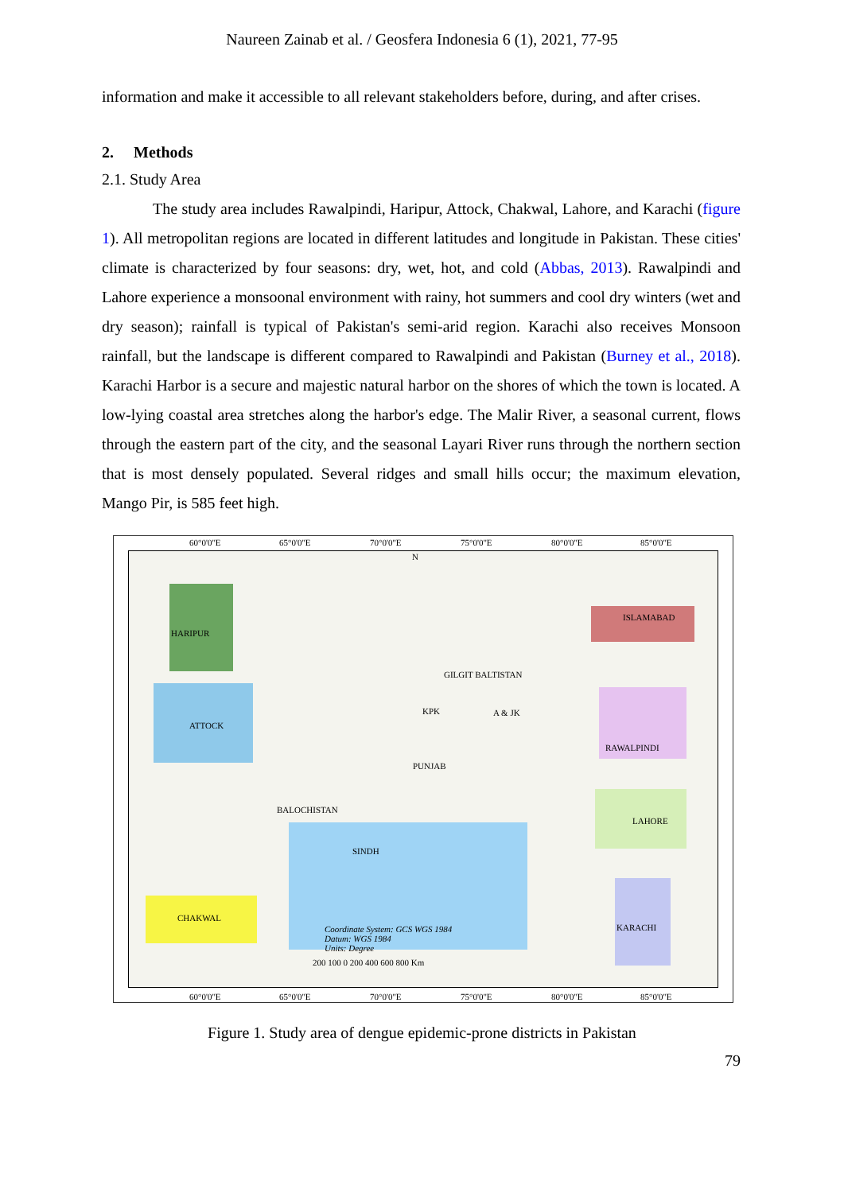Naureen Zainab et al. / Geosfera Indonesia 6 (1), 2021, 77-95
information and make it accessible to all relevant stakeholders before, during, and after crises.
2. Methods
2.1. Study Area
The study area includes Rawalpindi, Haripur, Attock, Chakwal, Lahore, and Karachi (figure 1). All metropolitan regions are located in different latitudes and longitude in Pakistan. These cities' climate is characterized by four seasons: dry, wet, hot, and cold (Abbas, 2013). Rawalpindi and Lahore experience a monsoonal environment with rainy, hot summers and cool dry winters (wet and dry season); rainfall is typical of Pakistan's semi-arid region. Karachi also receives Monsoon rainfall, but the landscape is different compared to Rawalpindi and Pakistan (Burney et al., 2018). Karachi Harbor is a secure and majestic natural harbor on the shores of which the town is located. A low-lying coastal area stretches along the harbor's edge. The Malir River, a seasonal current, flows through the eastern part of the city, and the seasonal Layari River runs through the northern section that is most densely populated. Several ridges and small hills occur; the maximum elevation, Mango Pir, is 585 feet high.
60°0'0"E 65°0'0"E 70°0'0"E 75°0'0"E 80°0'0"E 85°0'0"E
ISLAMABAD
HARIPUR
ATTOCK
RAWALPINDI
PUNJAB
BALOCHISTAN
LAHORE
SINDH
CHAKWAL
KARACHI
KPK A & JK
GILGIT BALTISTAN
N
Coordinate System: GCS WGS 1984
Datum: WGS 1984
Units: Degree
200 100 0 200 400 600 800 Km
60°0'0"E 65°0'0"E 70°0'0"E 75°0'0"E 80°0'0"E 85°0'0"E
Figure 1. Study area of dengue epidemic-prone districts in Pakistan
79